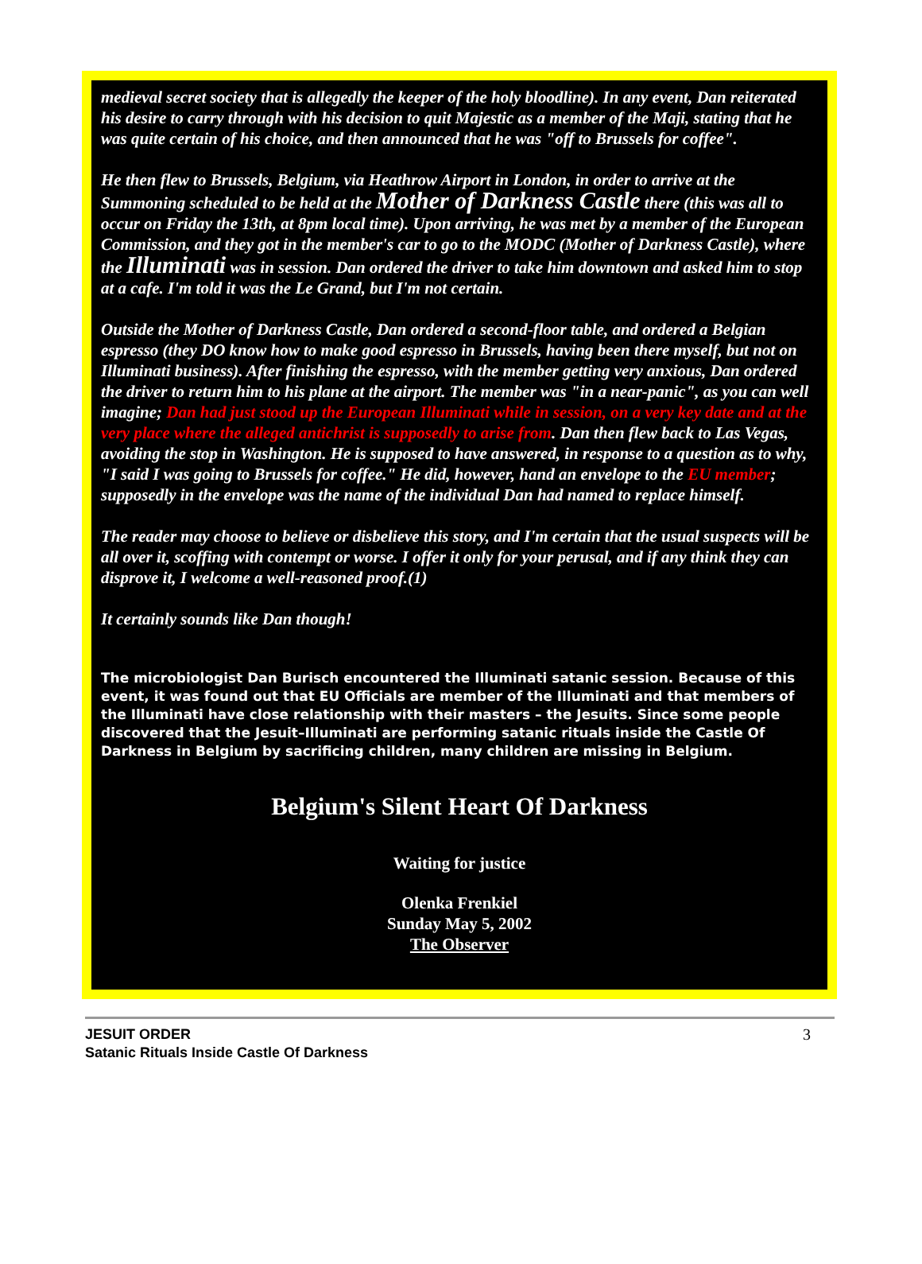medieval secret society that is allegedly the keeper of the holy bloodline). In any event, Dan reiterated his desire to carry through with his decision to quit Majestic as a member of the Maji, stating that he was quite certain of his choice, and then announced that he was "off to Brussels for coffee".
He then flew to Brussels, Belgium, via Heathrow Airport in London, in order to arrive at the Summoning scheduled to be held at the Mother of Darkness Castle there (this was all to occur on Friday the 13th, at 8pm local time). Upon arriving, he was met by a member of the European Commission, and they got in the member's car to go to the MODC (Mother of Darkness Castle), where the Illuminati was in session. Dan ordered the driver to take him downtown and asked him to stop at a cafe. I'm told it was the Le Grand, but I'm not certain.
Outside the Mother of Darkness Castle, Dan ordered a second-floor table, and ordered a Belgian espresso (they DO know how to make good espresso in Brussels, having been there myself, but not on Illuminati business). After finishing the espresso, with the member getting very anxious, Dan ordered the driver to return him to his plane at the airport. The member was "in a near-panic", as you can well imagine; Dan had just stood up the European Illuminati while in session, on a very key date and at the very place where the alleged antichrist is supposedly to arise from. Dan then flew back to Las Vegas, avoiding the stop in Washington. He is supposed to have answered, in response to a question as to why, "I said I was going to Brussels for coffee." He did, however, hand an envelope to the EU member; supposedly in the envelope was the name of the individual Dan had named to replace himself.
The reader may choose to believe or disbelieve this story, and I'm certain that the usual suspects will be all over it, scoffing with contempt or worse. I offer it only for your perusal, and if any think they can disprove it, I welcome a well-reasoned proof.(1)
It certainly sounds like Dan though!
The microbiologist Dan Burisch encountered the Illuminati satanic session. Because of this event, it was found out that EU Officials are member of the Illuminati and that members of the Illuminati have close relationship with their masters – the Jesuits. Since some people discovered that the Jesuit–Illuminati are performing satanic rituals inside the Castle Of Darkness in Belgium by sacrificing children, many children are missing in Belgium.
Belgium's Silent Heart Of Darkness
Waiting for justice
Olenka Frenkiel
Sunday May 5, 2002
The Observer
JESUIT ORDER
Satanic Rituals Inside Castle Of Darkness
3